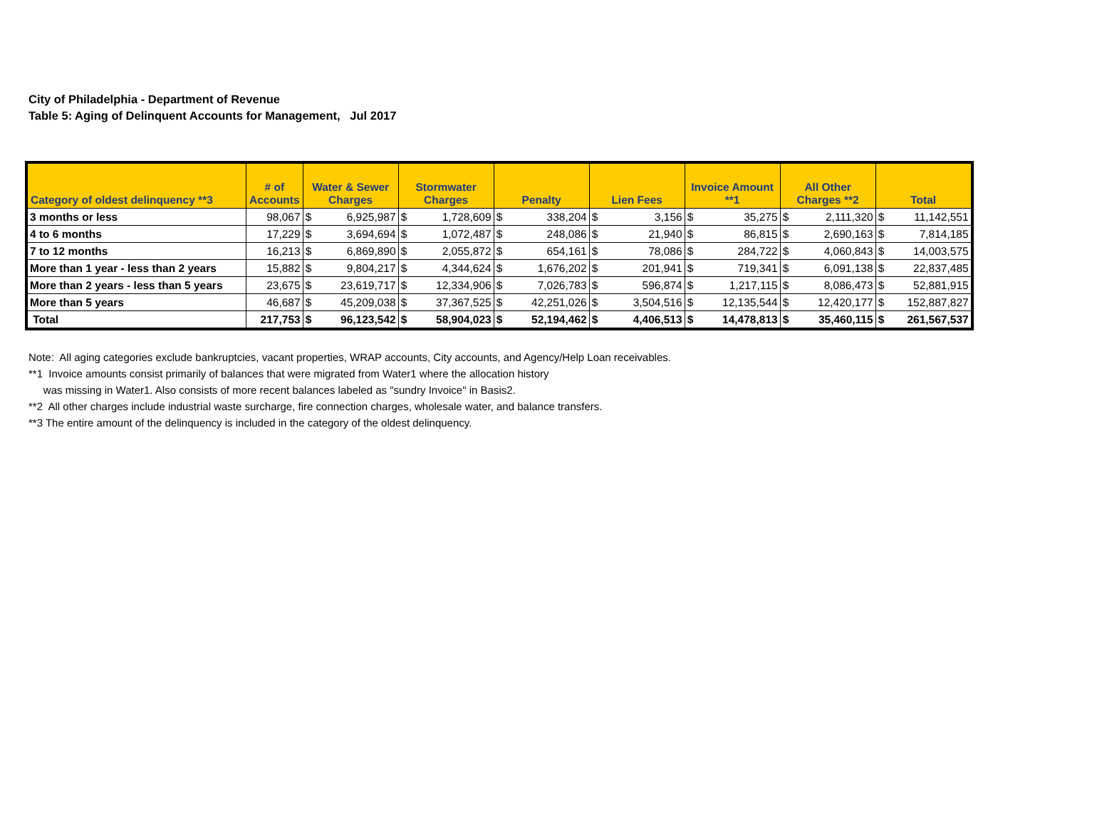City of Philadelphia - Department of Revenue
Table 5: Aging of Delinquent Accounts for Management, Jul 2017
| Category of oldest delinquency **3 | # of Accounts | Water & Sewer Charges | | Stormwater Charges | | Penalty | | Lien Fees | | Invoice Amount **1 | | All Other Charges **2 | | Total | |
| --- | --- | --- | --- | --- | --- | --- | --- | --- | --- | --- | --- | --- | --- | --- | --- |
| 3 months or less | 98,067 | $ | 6,925,987 | $ | 1,728,609 | $ | 338,204 | $ | 3,156 | $ | 35,275 | $ | 2,111,320 | $ | 11,142,551 |
| 4 to 6 months | 17,229 | $ | 3,694,694 | $ | 1,072,487 | $ | 248,086 | $ | 21,940 | $ | 86,815 | $ | 2,690,163 | $ | 7,814,185 |
| 7 to 12 months | 16,213 | $ | 6,869,890 | $ | 2,055,872 | $ | 654,161 | $ | 78,086 | $ | 284,722 | $ | 4,060,843 | $ | 14,003,575 |
| More than 1 year - less than 2 years | 15,882 | $ | 9,804,217 | $ | 4,344,624 | $ | 1,676,202 | $ | 201,941 | $ | 719,341 | $ | 6,091,138 | $ | 22,837,485 |
| More than 2 years - less than 5 years | 23,675 | $ | 23,619,717 | $ | 12,334,906 | $ | 7,026,783 | $ | 596,874 | $ | 1,217,115 | $ | 8,086,473 | $ | 52,881,915 |
| More than 5 years | 46,687 | $ | 45,209,038 | $ | 37,367,525 | $ | 42,251,026 | $ | 3,504,516 | $ | 12,135,544 | $ | 12,420,177 | $ | 152,887,827 |
| Total | 217,753 | $ | 96,123,542 | $ | 58,904,023 | $ | 52,194,462 | $ | 4,406,513 | $ | 14,478,813 | $ | 35,460,115 | $ | 261,567,537 |
Note: All aging categories exclude bankruptcies, vacant properties, WRAP accounts, City accounts, and Agency/Help Loan receivables.
**1 Invoice amounts consist primarily of balances that were migrated from Water1 where the allocation history
was missing in Water1. Also consists of more recent balances labeled as "sundry Invoice" in Basis2.
**2 All other charges include industrial waste surcharge, fire connection charges, wholesale water, and balance transfers.
**3 The entire amount of the delinquency is included in the category of the oldest delinquency.